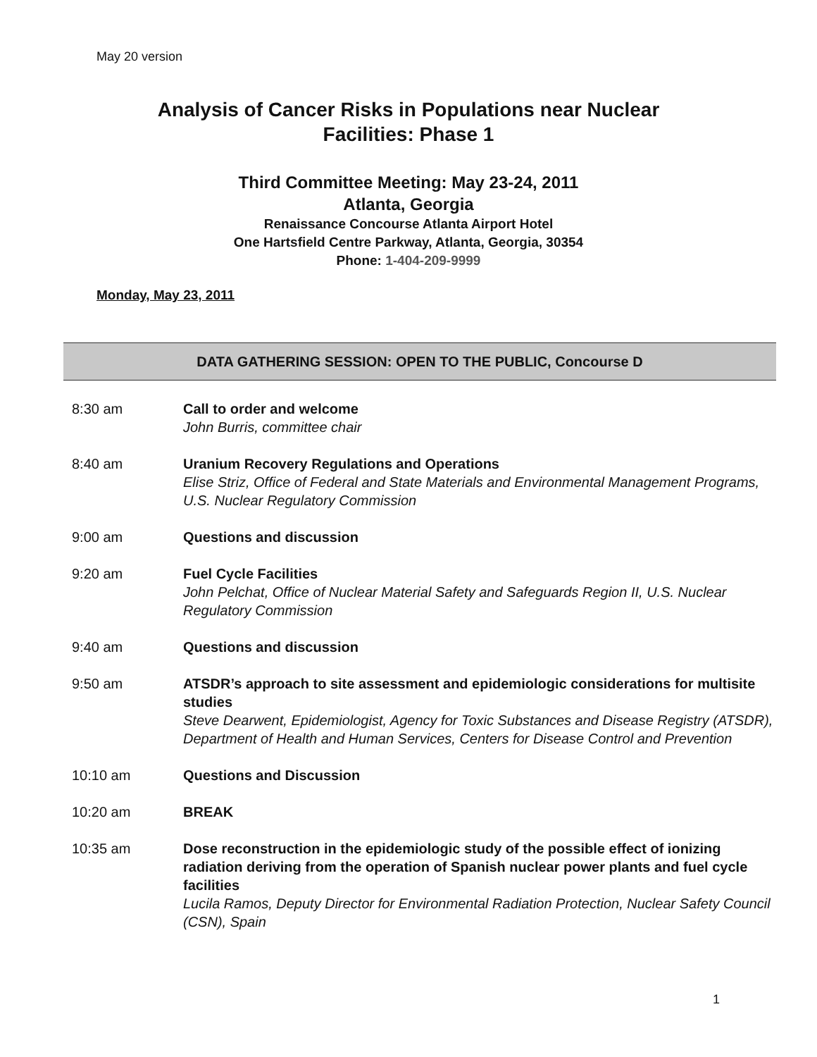May 20 version
Analysis of Cancer Risks in Populations near Nuclear
Facilities: Phase 1
Third Committee Meeting: May 23-24, 2011
Atlanta, Georgia
Renaissance Concourse Atlanta Airport Hotel
One Hartsfield Centre Parkway, Atlanta, Georgia, 30354
Phone: 1-404-209-9999
Monday, May 23, 2011
DATA GATHERING SESSION: OPEN TO THE PUBLIC, Concourse D
8:30 am Call to order and welcome
John Burris, committee chair
8:40 am Uranium Recovery Regulations and Operations
Elise Striz, Office of Federal and State Materials and Environmental Management Programs, U.S. Nuclear Regulatory Commission
9:00 am Questions and discussion
9:20 am Fuel Cycle Facilities
John Pelchat, Office of Nuclear Material Safety and Safeguards Region II, U.S. Nuclear Regulatory Commission
9:40 am Questions and discussion
9:50 am ATSDR’s approach to site assessment and epidemiologic considerations for multisite studies
Steve Dearwent, Epidemiologist, Agency for Toxic Substances and Disease Registry (ATSDR), Department of Health and Human Services, Centers for Disease Control and Prevention
10:10 am Questions and Discussion
10:20 am BREAK
10:35 am Dose reconstruction in the epidemiologic study of the possible effect of ionizing radiation deriving from the operation of Spanish nuclear power plants and fuel cycle facilities
Lucila Ramos, Deputy Director for Environmental Radiation Protection, Nuclear Safety Council (CSN), Spain
1